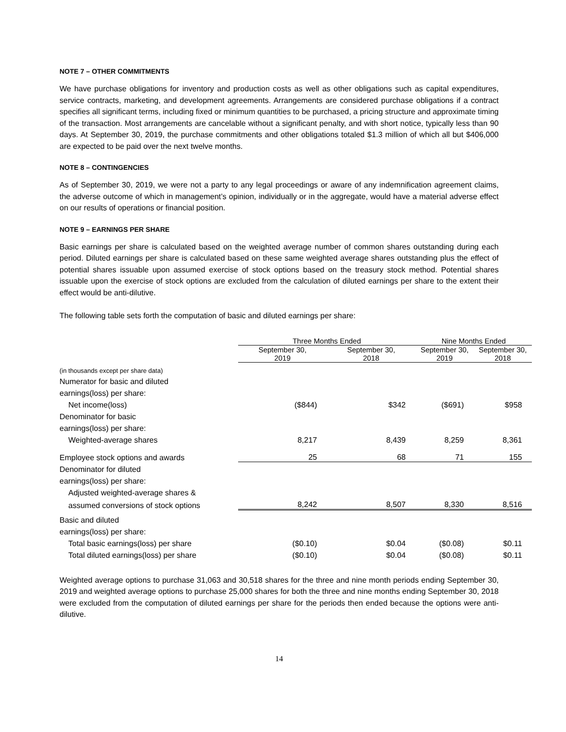NOTE 7 – OTHER COMMITMENTS
We have purchase obligations for inventory and production costs as well as other obligations such as capital expenditures, service contracts, marketing, and development agreements. Arrangements are considered purchase obligations if a contract specifies all significant terms, including fixed or minimum quantities to be purchased, a pricing structure and approximate timing of the transaction. Most arrangements are cancelable without a significant penalty, and with short notice, typically less than 90 days. At September 30, 2019, the purchase commitments and other obligations totaled $1.3 million of which all but $406,000 are expected to be paid over the next twelve months.
NOTE 8 – CONTINGENCIES
As of September 30, 2019, we were not a party to any legal proceedings or aware of any indemnification agreement claims, the adverse outcome of which in management’s opinion, individually or in the aggregate, would have a material adverse effect on our results of operations or financial position.
NOTE 9 – EARNINGS PER SHARE
Basic earnings per share is calculated based on the weighted average number of common shares outstanding during each period. Diluted earnings per share is calculated based on these same weighted average shares outstanding plus the effect of potential shares issuable upon assumed exercise of stock options based on the treasury stock method. Potential shares issuable upon the exercise of stock options are excluded from the calculation of diluted earnings per share to the extent their effect would be anti-dilutive.
The following table sets forth the computation of basic and diluted earnings per share:
| | Three Months Ended | | Nine Months Ended | |
| --- | --- | --- | --- | --- |
| | September 30, 2019 | September 30, 2018 | September 30, 2019 | September 30, 2018 |
| (in thousands except per share data) | | | | |
| Numerator for basic and diluted | | | | |
| earnings(loss) per share: | | | | |
| Net income(loss) | ($844) | $342 | ($691) | $958 |
| Denominator for basic | | | | |
| earnings(loss) per share: | | | | |
| Weighted-average shares | 8,217 | 8,439 | 8,259 | 8,361 |
| Employee stock options and awards | 25 | 68 | 71 | 155 |
| Denominator for diluted | | | | |
| earnings(loss) per share: | | | | |
| Adjusted weighted-average shares & | | | | |
| assumed conversions of stock options | 8,242 | 8,507 | 8,330 | 8,516 |
| Basic and diluted | | | | |
| earnings(loss) per share: | | | | |
| Total basic earnings(loss) per share | ($0.10) | $0.04 | ($0.08) | $0.11 |
| Total diluted earnings(loss) per share | ($0.10) | $0.04 | ($0.08) | $0.11 |
Weighted average options to purchase 31,063 and 30,518 shares for the three and nine month periods ending September 30, 2019 and weighted average options to purchase 25,000 shares for both the three and nine months ending September 30, 2018 were excluded from the computation of diluted earnings per share for the periods then ended because the options were anti-dilutive.
14